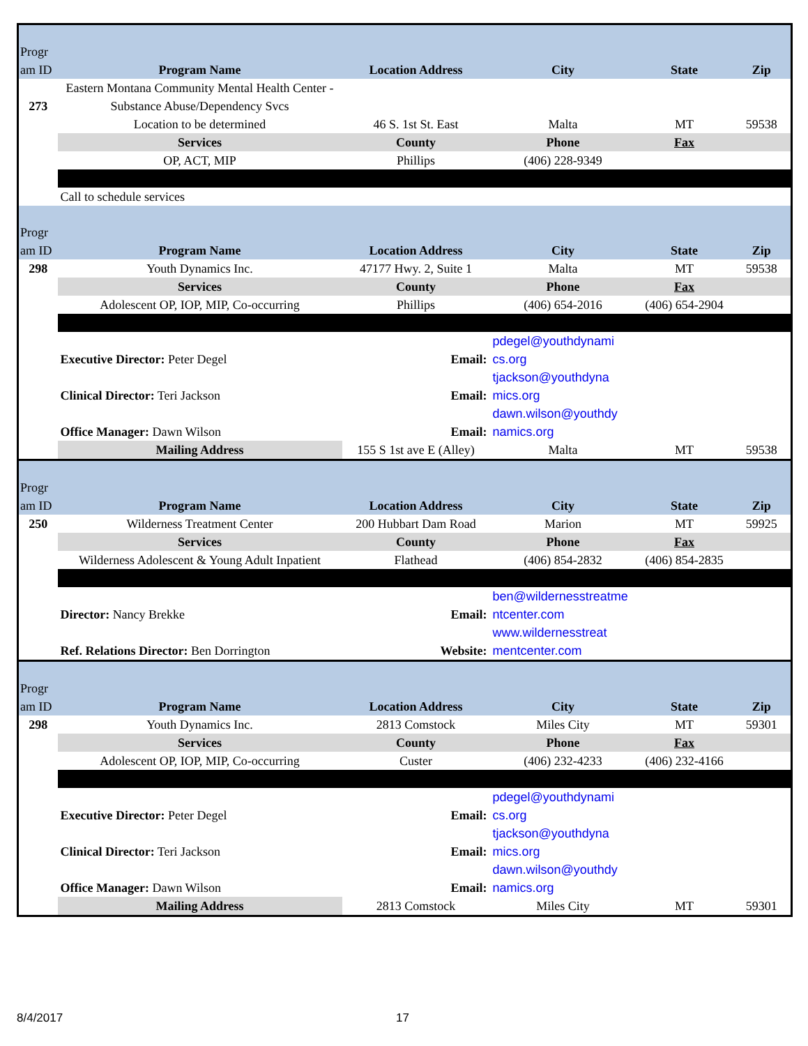| Progr am ID | Program Name | Location Address | City | State | Zip |
| 273 | Eastern Montana Community Mental Health Center - Substance Abuse/Dependency Svcs Location to be determined | 46 S. 1st St. East | Malta | MT | 59538 |
| | Services | County | Phone | Fax | |
| | OP, ACT, MIP | Phillips | (406) 228-9349 | | |
| | Call to schedule services | | | | |
| Progr am ID | Program Name | Location Address | City | State | Zip |
| 298 | Youth Dynamics Inc. | 47177 Hwy. 2, Suite 1 | Malta | MT | 59538 |
| | Services | County | Phone | Fax | |
| | Adolescent OP, IOP, MIP, Co-occurring | Phillips | (406) 654-2016 | (406) 654-2904 | |
| | Executive Director: Peter Degel | Email: | pdegel@youthdynami cs.org | | |
| | Clinical Director: Teri Jackson | Email: | tjackson@youthdyna mics.org | | |
| | Office Manager: Dawn Wilson | Email: | dawn.wilson@youthdy namics.org | | |
| | Mailing Address | 155 S 1st ave E (Alley) | Malta | MT | 59538 |
| Progr am ID | Program Name | Location Address | City | State | Zip |
| 250 | Wilderness Treatment Center | 200 Hubbart Dam Road | Marion | MT | 59925 |
| | Services | County | Phone | Fax | |
| | Wilderness Adolescent & Young Adult Inpatient | Flathead | (406) 854-2832 | (406) 854-2835 | |
| | Director: Nancy Brekke | Email: | ben@wildernesstreatme ntcenter.com | | |
| | Ref. Relations Director: Ben Dorrington | Website: | www.wildernesstreat mentcenter.com | | |
| Progr am ID | Program Name | Location Address | City | State | Zip |
| 298 | Youth Dynamics Inc. | 2813 Comstock | Miles City | MT | 59301 |
| | Services | County | Phone | Fax | |
| | Adolescent OP, IOP, MIP, Co-occurring | Custer | (406) 232-4233 | (406) 232-4166 | |
| | Executive Director: Peter Degel | Email: | pdegel@youthdynami cs.org | | |
| | Clinical Director: Teri Jackson | Email: | tjackson@youthdyna mics.org | | |
| | Office Manager: Dawn Wilson | Email: | dawn.wilson@youthdy namics.org | | |
| | Mailing Address | 2813 Comstock | Miles City | MT | 59301 |
8/4/2017 17